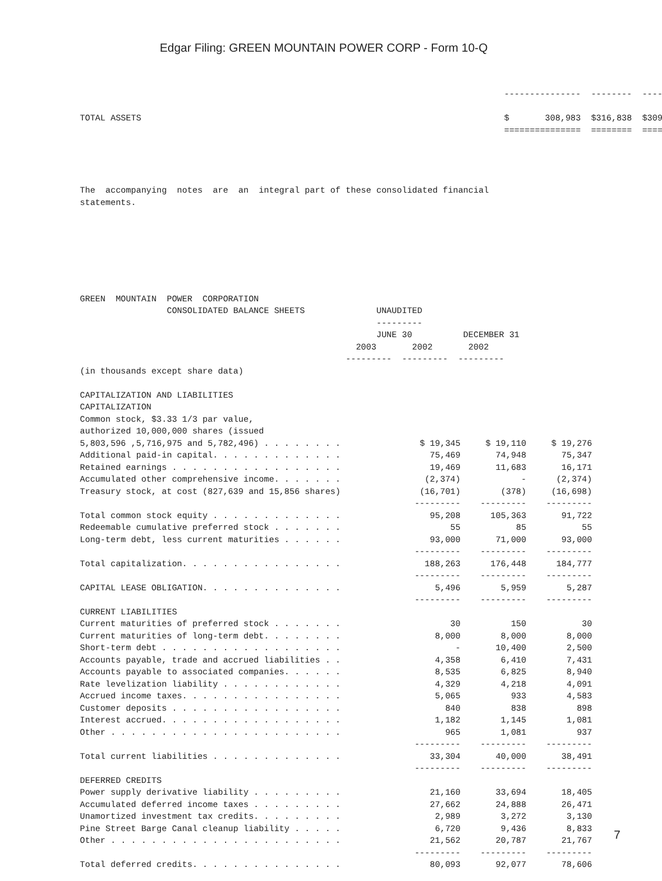Edgar Filing: GREEN MOUNTAIN POWER CORP - Form 10-Q
                                                                                   ---------------  --------  ----

TOTAL ASSETS                                                                       $       308,983  $316,838  $309
                                                                                   ===============  ========  ====




The  accompanying  notes  are  an  integral part of these consolidated financial
statements.







GREEN  MOUNTAIN  POWER  CORPORATION
                 CONSOLIDATED BALANCE SHEETS              UNAUDITED
                                                          ---------
                                                          JUNE 30          DECEMBER 31
                                                      2003       2002       2002
                                                    ---------  ---------  ---------
(in thousands except share data)
| CAPITALIZATION AND LIABILITIES | | | |
| CAPITALIZATION | | | |
| Common stock, $3.33 1/3 par value, | | | |
| authorized 10,000,000 shares (issued | | | |
| 5,803,596 ,5,716,975 and 5,782,496) . . . . . . . . | $ 19,345 | $ 19,110 | $ 19,276 |
| Additional paid-in capital. . . . . . . . . . . . . | 75,469 | 74,948 | 75,347 |
| Retained earnings . . . . . . . . . . . . . . . . . | 19,469 | 11,683 | 16,171 |
| Accumulated other comprehensive income. . . . . . . | (2,374) | - | (2,374) |
| Treasury stock, at cost (827,639 and 15,856 shares) | (16,701) | (378) | (16,698) |
| | --------- | --------- | --------- |
| Total common stock equity . . . . . . . . . . . . . | 95,208 | 105,363 | 91,722 |
| Redeemable cumulative preferred stock . . . . . . . | 55 | 85 | 55 |
| Long-term debt, less current maturities . . . . . . | 93,000 | 71,000 | 93,000 |
| | --------- | --------- | --------- |
| Total capitalization. . . . . . . . . . . . . . . . | 188,263 | 176,448 | 184,777 |
| | --------- | --------- | --------- |
| CAPITAL LEASE OBLIGATION. . . . . . . . . . . . . . | 5,496 | 5,959 | 5,287 |
| | --------- | --------- | --------- |
| CURRENT LIABILITIES | | | |
| Current maturities of preferred stock . . . . . . . | 30 | 150 | 30 |
| Current maturities of long-term debt. . . . . . . . | 8,000 | 8,000 | 8,000 |
| Short-term debt . . . . . . . . . . . . . . . . . . | - | 10,400 | 2,500 |
| Accounts payable, trade and accrued liabilities . . | 4,358 | 6,410 | 7,431 |
| Accounts payable to associated companies. . . . . . | 8,535 | 6,825 | 8,940 |
| Rate levelization liability . . . . . . . . . . . . | 4,329 | 4,218 | 4,091 |
| Accrued income taxes. . . . . . . . . . . . . . . . | 5,065 | 933 | 4,583 |
| Customer deposits . . . . . . . . . . . . . . . . . | 840 | 838 | 898 |
| Interest accrued. . . . . . . . . . . . . . . . . . | 1,182 | 1,145 | 1,081 |
| Other . . . . . . . . . . . . . . . . . . . . . . . | 965 | 1,081 | 937 |
| | --------- | --------- | --------- |
| Total current liabilities . . . . . . . . . . . . . | 33,304 | 40,000 | 38,491 |
| | --------- | --------- | --------- |
| DEFERRED CREDITS | | | |
| Power supply derivative liability . . . . . . . . . | 21,160 | 33,694 | 18,405 |
| Accumulated deferred income taxes . . . . . . . . . | 27,662 | 24,888 | 26,471 |
| Unamortized investment tax credits. . . . . . . . . | 2,989 | 3,272 | 3,130 |
| Pine Street Barge Canal cleanup liability . . . . . | 6,720 | 9,436 | 8,833 |
| Other . . . . . . . . . . . . . . . . . . . . . . . | 21,562 | 20,787 | 21,767 |
| | --------- | --------- | --------- |
| Total deferred credits. . . . . . . . . . . . . . . | 80,093 | 92,077 | 78,606 |
7